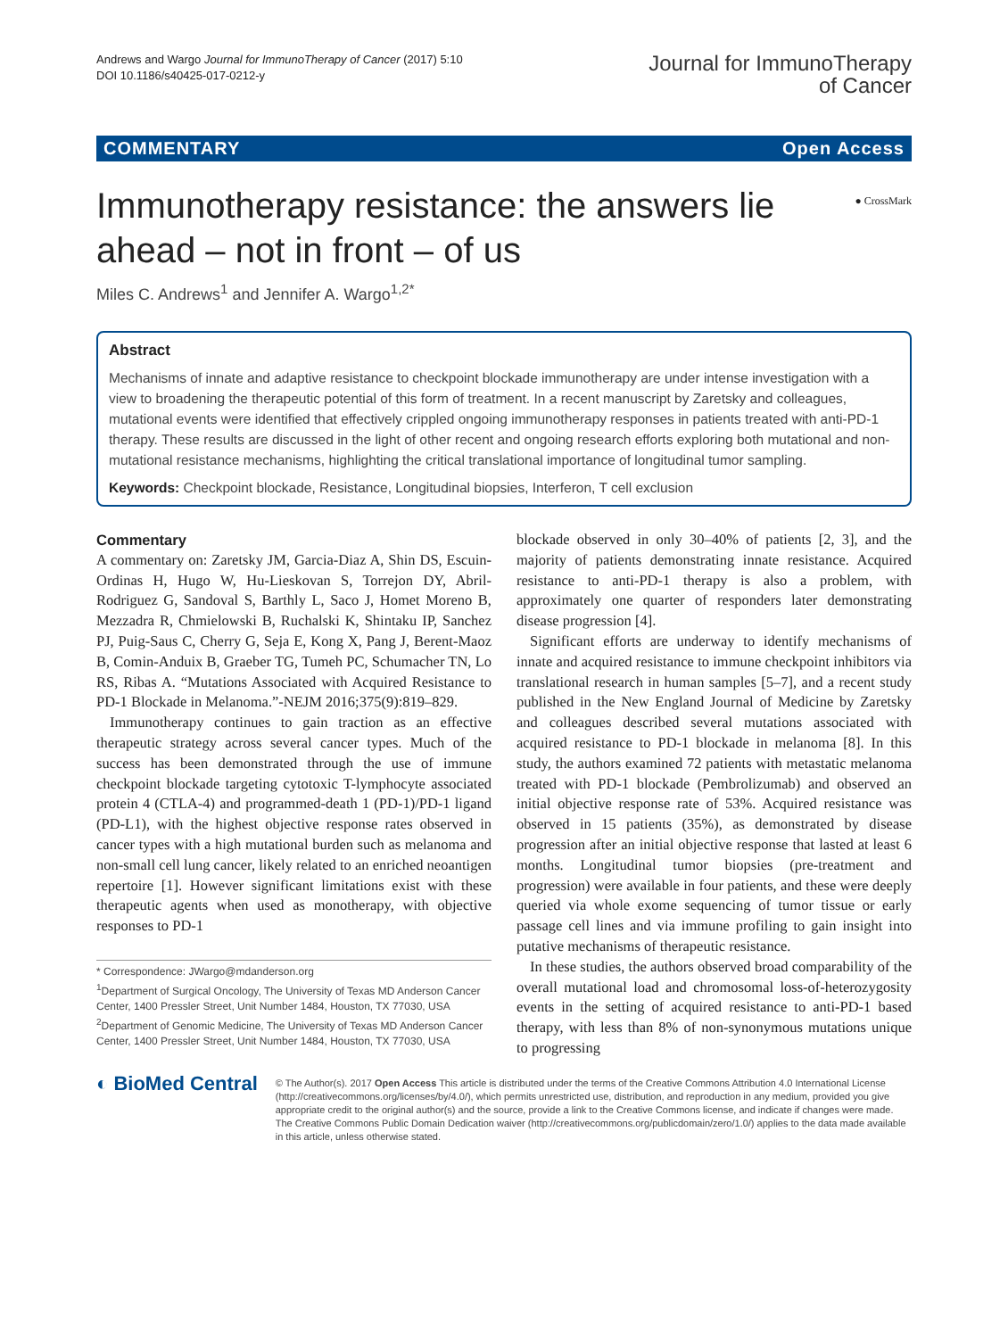Andrews and Wargo Journal for ImmunoTherapy of Cancer (2017) 5:10
DOI 10.1186/s40425-017-0212-y
Journal for ImmunoTherapy
of Cancer
COMMENTARY Open Access
● CrossMark
Immunotherapy resistance: the answers lie ahead – not in front – of us
Miles C. Andrews<sup>1</sup> and Jennifer A. Wargo<sup>1,2*</sup>
Abstract
Mechanisms of innate and adaptive resistance to checkpoint blockade immunotherapy are under intense investigation with a view to broadening the therapeutic potential of this form of treatment. In a recent manuscript by Zaretsky and colleagues, mutational events were identified that effectively crippled ongoing immunotherapy responses in patients treated with anti-PD-1 therapy. These results are discussed in the light of other recent and ongoing research efforts exploring both mutational and non-mutational resistance mechanisms, highlighting the critical translational importance of longitudinal tumor sampling.
Keywords: Checkpoint blockade, Resistance, Longitudinal biopsies, Interferon, T cell exclusion
Commentary
A commentary on: Zaretsky JM, Garcia-Diaz A, Shin DS, Escuin-Ordinas H, Hugo W, Hu-Lieskovan S, Torrejon DY, Abril-Rodriguez G, Sandoval S, Barthly L, Saco J, Homet Moreno B, Mezzadra R, Chmielowski B, Ruchalski K, Shintaku IP, Sanchez PJ, Puig-Saus C, Cherry G, Seja E, Kong X, Pang J, Berent-Maoz B, Comin-Anduix B, Graeber TG, Tumeh PC, Schumacher TN, Lo RS, Ribas A. “Mutations Associated with Acquired Resistance to PD-1 Blockade in Melanoma.”-NEJM 2016;375(9):819–829.
Immunotherapy continues to gain traction as an effective therapeutic strategy across several cancer types. Much of the success has been demonstrated through the use of immune checkpoint blockade targeting cytotoxic T-lymphocyte associated protein 4 (CTLA-4) and programmed-death 1 (PD-1)/PD-1 ligand (PD-L1), with the highest objective response rates observed in cancer types with a high mutational burden such as melanoma and non-small cell lung cancer, likely related to an enriched neoantigen repertoire [1]. However significant limitations exist with these therapeutic agents when used as monotherapy, with objective responses to PD-1
* Correspondence: JWargo@mdanderson.org
<sup>1</sup> Department of Surgical Oncology, The University of Texas MD Anderson Cancer Center, 1400 Pressler Street, Unit Number 1484, Houston, TX 77030, USA
<sup>2</sup> Department of Genomic Medicine, The University of Texas MD Anderson Cancer Center, 1400 Pressler Street, Unit Number 1484, Houston, TX 77030, USA
blockade observed in only 30–40% of patients [2, 3], and the majority of patients demonstrating innate resistance. Acquired resistance to anti-PD-1 therapy is also a problem, with approximately one quarter of responders later demonstrating disease progression [4].
Significant efforts are underway to identify mechanisms of innate and acquired resistance to immune checkpoint inhibitors via translational research in human samples [5–7], and a recent study published in the New England Journal of Medicine by Zaretsky and colleagues described several mutations associated with acquired resistance to PD-1 blockade in melanoma [8]. In this study, the authors examined 72 patients with metastatic melanoma treated with PD-1 blockade (Pembrolizumab) and observed an initial objective response rate of 53%. Acquired resistance was observed in 15 patients (35%), as demonstrated by disease progression after an initial objective response that lasted at least 6 months. Longitudinal tumor biopsies (pre-treatment and progression) were available in four patients, and these were deeply queried via whole exome sequencing of tumor tissue or early passage cell lines and via immune profiling to gain insight into putative mechanisms of therapeutic resistance.
In these studies, the authors observed broad comparability of the overall mutational load and chromosomal loss-of-heterozygosity events in the setting of acquired resistance to anti-PD-1 based therapy, with less than 8% of non-synonymous mutations unique to progressing
◐ BioMed Central
© The Author(s). 2017 Open Access This article is distributed under the terms of the Creative Commons Attribution 4.0 International License (http://creativecommons.org/licenses/by/4.0/), which permits unrestricted use, distribution, and reproduction in any medium, provided you give appropriate credit to the original author(s) and the source, provide a link to the Creative Commons license, and indicate if changes were made. The Creative Commons Public Domain Dedication waiver (http://creativecommons.org/publicdomain/zero/1.0/) applies to the data made available in this article, unless otherwise stated.